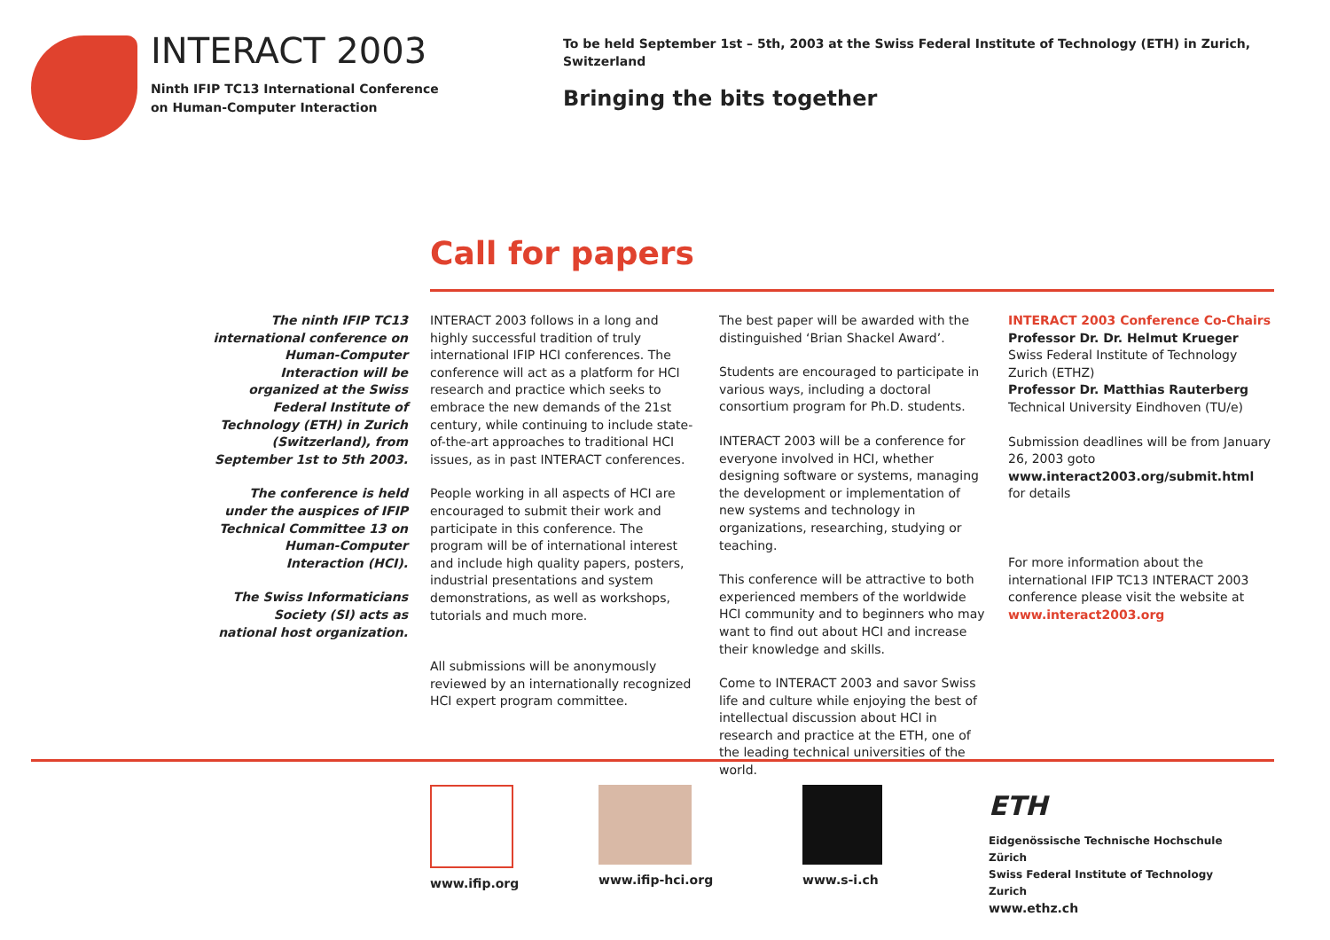INTERACT 2003
Ninth IFIP TC13 International Conference
on Human-Computer Interaction
To be held September 1st – 5th, 2003 at the Swiss Federal Institute of Technology (ETH) in Zurich, Switzerland
Bringing the bits together
Call for papers
The ninth IFIP TC13 international conference on Human-Computer Interaction will be organized at the Swiss Federal Institute of Technology (ETH) in Zurich (Switzerland), from September 1st to 5th 2003.
The conference is held under the auspices of IFIP Technical Committee 13 on Human-Computer Interaction (HCI).
The Swiss Informaticians Society (SI) acts as national host organization.
INTERACT 2003 follows in a long and highly successful tradition of truly international IFIP HCI conferences. The conference will act as a platform for HCI research and practice which seeks to embrace the new demands of the 21st century, while continuing to include state-of-the-art approaches to traditional HCI issues, as in past INTERACT conferences.
People working in all aspects of HCI are encouraged to submit their work and participate in this conference. The program will be of international interest and include high quality papers, posters, industrial presentations and system demonstrations, as well as workshops, tutorials and much more.
All submissions will be anonymously reviewed by an internationally recognized HCI expert program committee.
The best paper will be awarded with the distinguished ‘Brian Shackel Award’.
Students are encouraged to participate in various ways, including a doctoral consortium program for Ph.D. students.
INTERACT 2003 will be a conference for everyone involved in HCI, whether designing software or systems, managing the development or implementation of new systems and technology in organizations, researching, studying or teaching.
This conference will be attractive to both experienced members of the worldwide HCI community and to beginners who may want to find out about HCI and increase their knowledge and skills.
Come to INTERACT 2003 and savor Swiss life and culture while enjoying the best of intellectual discussion about HCI in research and practice at the ETH, one of the leading technical universities of the world.
INTERACT 2003 Conference Co-Chairs
Professor Dr. Dr. Helmut Krueger
Swiss Federal Institute of Technology Zurich (ETHZ)
Professor Dr. Matthias Rauterberg
Technical University Eindhoven (TU/e)
Submission deadlines will be from January 26, 2003 goto
www.interact2003.org/submit.html
for details
For more information about the international IFIP TC13 INTERACT 2003 conference please visit the website at
www.interact2003.org
www.ifip.org www.ifip-hci.org www.s-i.ch
ETH
Eidgenössische Technische Hochschule Zürich
Swiss Federal Institute of Technology Zurich
www.ethz.ch